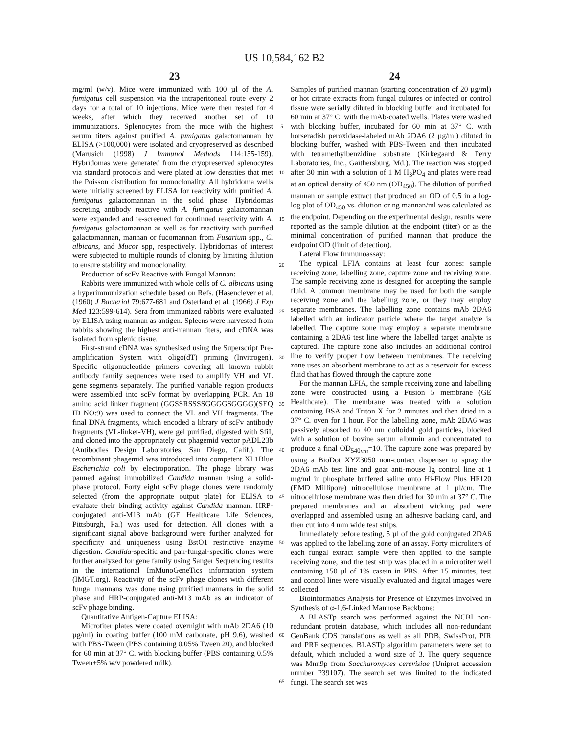US 10,584,162 B2
23 24
mg/ml (w/v). Mice were immunized with 100 µl of the A. fumigatus cell suspension via the intraperitoneal route every 2 days for a total of 10 injections. Mice were then rested for 4 weeks, after which they received another set of 10 immunizations. Splenocytes from the mice with the highest serum titers against purified A. fumigatus galactomannan by ELISA (>100,000) were isolated and cryopreserved as described (Marusich (1998) J Immunol Methods 114:155-159). Hybridomas were generated from the cryopreserved splenocytes via standard protocols and were plated at low densities that met the Poisson distribution for monoclonality. All hybridoma wells were initially screened by ELISA for reactivity with purified A. fumigatus galactomannan in the solid phase. Hybridomas secreting antibody reactive with A. fumigatus galactomannan were expanded and re-screened for continued reactivity with A. fumigatus galactomannan as well as for reactivity with purified galactomannan, mannan or fucomannan from Fusarium spp., C. albicans, and Mucor spp, respectively. Hybridomas of interest were subjected to multiple rounds of cloning by limiting dilution to ensure stability and monoclonality.
Production of scFv Reactive with Fungal Mannan:
Rabbits were immunized with whole cells of C. albicans using a hyperimmunization schedule based on Refs. (Hasenclever et al. (1960) J Bacteriol 79:677-681 and Osterland et al. (1966) J Exp Med 123:599-614). Sera from immunized rabbits were evaluated by ELISA using mannan as antigen. Spleens were harvested from rabbits showing the highest anti-mannan titers, and cDNA was isolated from splenic tissue.
First-strand cDNA was synthesized using the Superscript Pre-amplification System with oligo(dT) priming (Invitrogen). Specific oligonucleotide primers covering all known rabbit antibody family sequences were used to amplify VH and VL gene segments separately. The purified variable region products were assembled into scFv format by overlapping PCR. An 18 amino acid linker fragment (GGSSRSSSSGGGGSGGGG)(SEQ ID NO:9) was used to connect the VL and VH fragments. The final DNA fragments, which encoded a library of scFv antibody fragments (VL-linker-VH), were gel purified, digested with SfiI, and cloned into the appropriately cut phagemid vector pADL23b (Antibodies Design Laboratories, San Diego, Calif.). The recombinant phagemid was introduced into competent XL1Blue Escherichia coli by electroporation. The phage library was panned against immobilized Candida mannan using a solid-phase protocol. Forty eight scFv phage clones were randomly selected (from the appropriate output plate) for ELISA to evaluate their binding activity against Candida mannan. HRP-conjugated anti-M13 mAb (GE Healthcare Life Sciences, Pittsburgh, Pa.) was used for detection. All clones with a significant signal above background were further analyzed for specificity and uniqueness using BstO1 restrictive enzyme digestion. Candida-specific and pan-fungal-specific clones were further analyzed for gene family using Sanger Sequencing results in the international ImMunoGeneTics information system (IMGT.org). Reactivity of the scFv phage clones with different fungal mannans was done using purified mannans in the solid phase and HRP-conjugated anti-M13 mAb as an indicator of scFv phage binding.
Quantitative Antigen-Capture ELISA:
Microtiter plates were coated overnight with mAb 2DA6 (10 µg/ml) in coating buffer (100 mM carbonate, pH 9.6), washed with PBS-Tween (PBS containing 0.05% Tween 20), and blocked for 60 min at 37° C. with blocking buffer (PBS containing 0.5% Tween+5% w/v powdered milk).
5
10
15
20
25
30
35
40
45
50
55
60
65
Samples of purified mannan (starting concentration of 20 µg/ml) or hot citrate extracts from fungal cultures or infected or control tissue were serially diluted in blocking buffer and incubated for 60 min at 37° C. with the mAb-coated wells. Plates were washed with blocking buffer, incubated for 60 min at 37° C. with horseradish peroxidase-labeled mAb 2DA6 (2 µg/ml) diluted in blocking buffer, washed with PBS-Tween and then incubated with tetramethylbenzidine substrate (Kirkegaard & Perry Laboratories, Inc., Gaithersburg, Md.). The reaction was stopped after 30 min with a solution of 1 M H<sub>3</sub>PO<sub>4</sub> and plates were read at an optical density of 450 nm (OD<sub>450</sub>). The dilution of purified mannan or sample extract that produced an OD of 0.5 in a log-log plot of OD<sub>450</sub> vs. dilution or ng mannan/ml was calculated as the endpoint. Depending on the experimental design, results were reported as the sample dilution at the endpoint (titer) or as the minimal concentration of purified mannan that produce the endpoint OD (limit of detection).
Lateral Flow Immunoassay:
The typical LFIA contains at least four zones: sample receiving zone, labelling zone, capture zone and receiving zone. The sample receiving zone is designed for accepting the sample fluid. A common membrane may be used for both the sample receiving zone and the labelling zone, or they may employ separate membranes. The labelling zone contains mAb 2DA6 labelled with an indicator particle where the target analyte is labelled. The capture zone may employ a separate membrane containing a 2DA6 test line where the labelled target analyte is captured. The capture zone also includes an additional control line to verify proper flow between membranes. The receiving zone uses an absorbent membrane to act as a reservoir for excess fluid that has flowed through the capture zone.
For the mannan LFIA, the sample receiving zone and labelling zone were constructed using a Fusion 5 membrane (GE Healthcare). The membrane was treated with a solution containing BSA and Triton X for 2 minutes and then dried in a 37° C. oven for 1 hour. For the labelling zone, mAb 2DA6 was passively absorbed to 40 nm colloidal gold particles, blocked with a solution of bovine serum albumin and concentrated to produce a final OD<sub>540nm</sub>=10. The capture zone was prepared by using a BioDot XYZ3050 non-contact dispenser to spray the 2DA6 mAb test line and goat anti-mouse Ig control line at 1 mg/ml in phosphate buffered saline onto Hi-Flow Plus HF120 (EMD Millipore) nitrocellulose membrane at 1 µl/cm. The nitrocellulose membrane was then dried for 30 min at 37° C. The prepared membranes and an absorbent wicking pad were overlapped and assembled using an adhesive backing card, and then cut into 4 mm wide test strips.
Immediately before testing, 5 µl of the gold conjugated 2DA6 was applied to the labelling zone of an assay. Forty microliters of each fungal extract sample were then applied to the sample receiving zone, and the test strip was placed in a microtiter well containing 150 µl of 1% casein in PBS. After 15 minutes, test and control lines were visually evaluated and digital images were collected.
Bioinformatics Analysis for Presence of Enzymes Involved in Synthesis of α-1,6-Linked Mannose Backbone:
A BLASTp search was performed against the NCBI non-redundant protein database, which includes all non-redundant GenBank CDS translations as well as all PDB, SwissProt, PIR and PRF sequences. BLASTp algorithm parameters were set to default, which included a word size of 3. The query sequence was Mnn9p from Saccharomyces cerevisiae (Uniprot accession number P39107). The search set was limited to the indicated fungi. The search set was